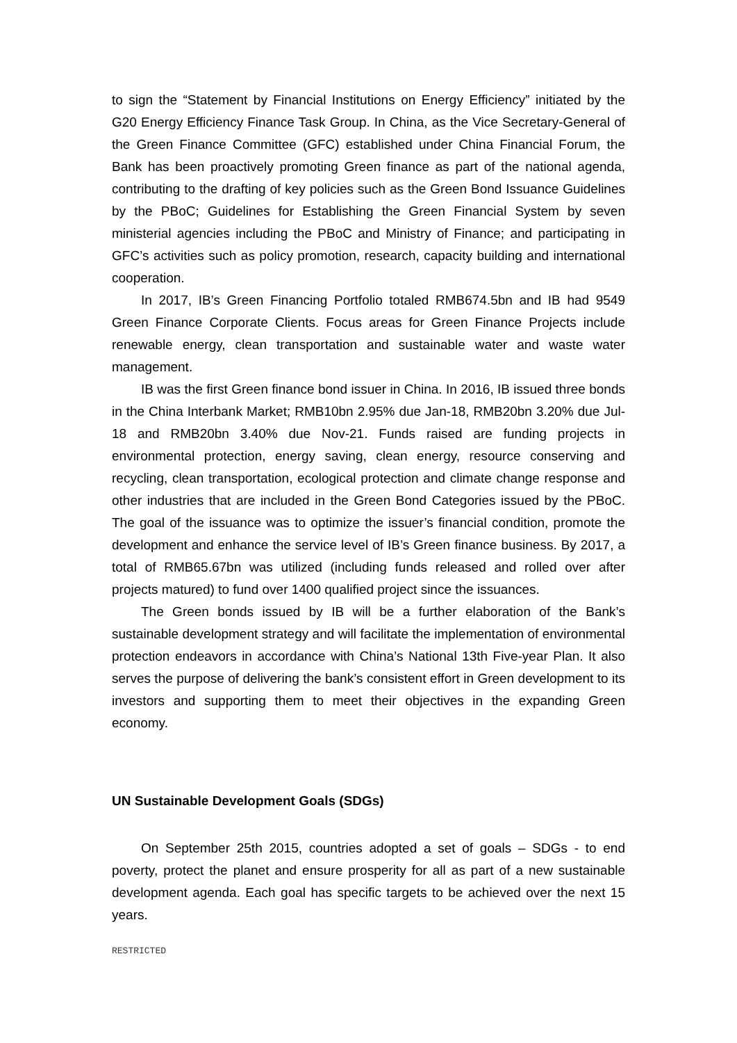to sign the “Statement by Financial Institutions on Energy Efficiency” initiated by the G20 Energy Efficiency Finance Task Group. In China, as the Vice Secretary-General of the Green Finance Committee (GFC) established under China Financial Forum, the Bank has been proactively promoting Green finance as part of the national agenda, contributing to the drafting of key policies such as the Green Bond Issuance Guidelines by the PBoC; Guidelines for Establishing the Green Financial System by seven ministerial agencies including the PBoC and Ministry of Finance; and participating in GFC’s activities such as policy promotion, research, capacity building and international cooperation.
In 2017, IB’s Green Financing Portfolio totaled RMB674.5bn and IB had 9549 Green Finance Corporate Clients. Focus areas for Green Finance Projects include renewable energy, clean transportation and sustainable water and waste water management.
IB was the first Green finance bond issuer in China. In 2016, IB issued three bonds in the China Interbank Market; RMB10bn 2.95% due Jan-18, RMB20bn 3.20% due Jul-18 and RMB20bn 3.40% due Nov-21. Funds raised are funding projects in environmental protection, energy saving, clean energy, resource conserving and recycling, clean transportation, ecological protection and climate change response and other industries that are included in the Green Bond Categories issued by the PBoC. The goal of the issuance was to optimize the issuer’s financial condition, promote the development and enhance the service level of IB’s Green finance business. By 2017, a total of RMB65.67bn was utilized (including funds released and rolled over after projects matured) to fund over 1400 qualified project since the issuances.
The Green bonds issued by IB will be a further elaboration of the Bank’s sustainable development strategy and will facilitate the implementation of environmental protection endeavors in accordance with China’s National 13th Five-year Plan. It also serves the purpose of delivering the bank’s consistent effort in Green development to its investors and supporting them to meet their objectives in the expanding Green economy.
UN Sustainable Development Goals (SDGs)
On September 25th 2015, countries adopted a set of goals – SDGs - to end poverty, protect the planet and ensure prosperity for all as part of a new sustainable development agenda. Each goal has specific targets to be achieved over the next 15 years.
RESTRICTED